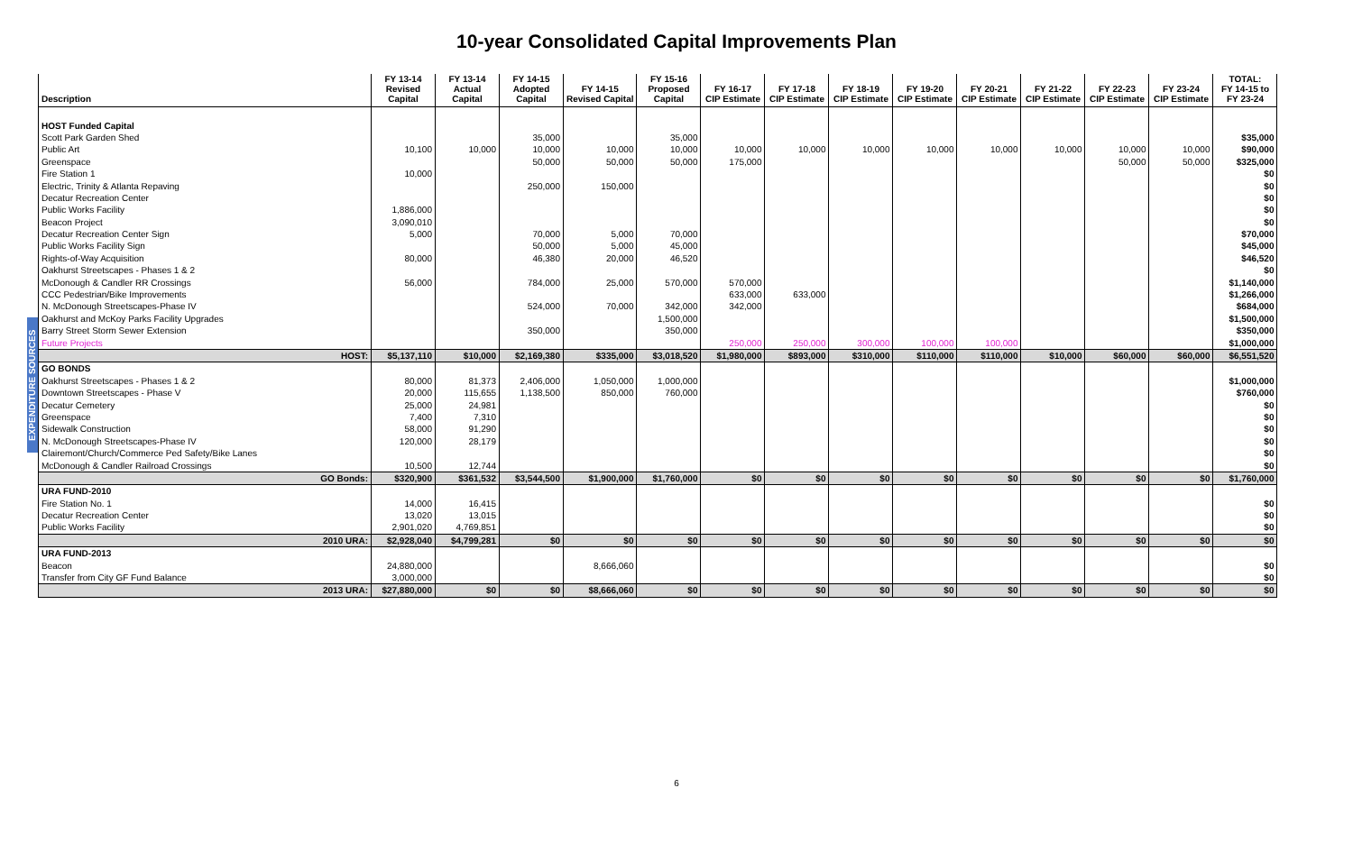10-year Consolidated Capital Improvements Plan
EXPENDITURE SOURCES
| Description | FY 13-14 Revised Capital | FY 13-14 Actual Capital | FY 14-15 Adopted Capital | FY 14-15 Revised Capital | FY 15-16 Proposed Capital | FY 16-17 CIP Estimate | FY 17-18 CIP Estimate | FY 18-19 CIP Estimate | FY 19-20 CIP Estimate | FY 20-21 CIP Estimate | FY 21-22 CIP Estimate | FY 22-23 CIP Estimate | FY 23-24 CIP Estimate | TOTAL: FY 14-15 to FY 23-24 |
| --- | --- | --- | --- | --- | --- | --- | --- | --- | --- | --- | --- | --- | --- | --- |
| HOST Funded Capital | | | | | | | | | | | | | | |
| Scott Park Garden Shed | | | 35,000 | | 35,000 | | | | | | | | | $35,000 |
| Public Art | 10,100 | 10,000 | 10,000 | 10,000 | 10,000 | 10,000 | 10,000 | 10,000 | 10,000 | 10,000 | 10,000 | 10,000 | 10,000 | $90,000 |
| Greenspace | | | 50,000 | 50,000 | 50,000 | 175,000 | | | | | | 50,000 | 50,000 | $325,000 |
| Fire Station 1 | 10,000 | | | | | | | | | | | | | $0 |
| Electric, Trinity & Atlanta Repaving | | | 250,000 | 150,000 | | | | | | | | | | $0 |
| Decatur Recreation Center | | | | | | | | | | | | | | $0 |
| Public Works Facility | 1,886,000 | | | | | | | | | | | | | $0 |
| Beacon Project | 3,090,010 | | | | | | | | | | | | | $0 |
| Decatur Recreation Center Sign | 5,000 | | 70,000 | 5,000 | 70,000 | | | | | | | | | $70,000 |
| Public Works Facility Sign | | | 50,000 | 5,000 | 45,000 | | | | | | | | | $45,000 |
| Rights-of-Way Acquisition | 80,000 | | 46,380 | 20,000 | 46,520 | | | | | | | | | $46,520 |
| Oakhurst Streetscapes - Phases 1 & 2 | | | | | | | | | | | | | | $0 |
| McDonough & Candler RR Crossings | 56,000 | | 784,000 | 25,000 | 570,000 | 570,000 | | | | | | | | $1,140,000 |
| CCC Pedestrian/Bike Improvements | | | | | | 633,000 | 633,000 | | | | | | | $1,266,000 |
| N. McDonough Streetscapes-Phase IV | | | 524,000 | 70,000 | 342,000 | 342,000 | | | | | | | | $684,000 |
| Oakhurst and McKoy Parks Facility Upgrades | | | | | 1,500,000 | | | | | | | | | $1,500,000 |
| Barry Street Storm Sewer Extension | | | 350,000 | | 350,000 | | | | | | | | | $350,000 |
| Future Projects | | | | | | 250,000 | 250,000 | 300,000 | 100,000 | 100,000 | | | | $1,000,000 |
| HOST: | $5,137,110 | $10,000 | $2,169,380 | $335,000 | $3,018,520 | $1,980,000 | $893,000 | $310,000 | $110,000 | $110,000 | $10,000 | $60,000 | $60,000 | $6,551,520 |
| GO BONDS | | | | | | | | | | | | | | |
| Oakhurst Streetscapes - Phases 1 & 2 | 80,000 | 81,373 | 2,406,000 | 1,050,000 | 1,000,000 | | | | | | | | | $1,000,000 |
| Downtown Streetscapes - Phase V | 20,000 | 115,655 | 1,138,500 | 850,000 | 760,000 | | | | | | | | | $760,000 |
| Decatur Cemetery | 25,000 | 24,981 | | | | | | | | | | | | $0 |
| Greenspace | 7,400 | 7,310 | | | | | | | | | | | | $0 |
| Sidewalk Construction | 58,000 | 91,290 | | | | | | | | | | | | $0 |
| N. McDonough Streetscapes-Phase IV | 120,000 | 28,179 | | | | | | | | | | | | $0 |
| Clairemont/Church/Commerce Ped Safety/Bike Lanes | | | | | | | | | | | | | | $0 |
| McDonough & Candler Railroad Crossings | 10,500 | 12,744 | | | | | | | | | | | | $0 |
| GO Bonds: | $320,900 | $361,532 | $3,544,500 | $1,900,000 | $1,760,000 | $0 | $0 | $0 | $0 | $0 | $0 | $0 | $0 | $1,760,000 |
| URA FUND-2010 | | | | | | | | | | | | | | |
| Fire Station No. 1 | 14,000 | 16,415 | | | | | | | | | | | | $0 |
| Decatur Recreation Center | 13,020 | 13,015 | | | | | | | | | | | | $0 |
| Public Works Facility | 2,901,020 | 4,769,851 | | | | | | | | | | | | $0 |
| 2010 URA: | $2,928,040 | $4,799,281 | $0 | $0 | $0 | $0 | $0 | $0 | $0 | $0 | $0 | $0 | $0 | $0 |
| URA FUND-2013 | | | | | | | | | | | | | | |
| Beacon | 24,880,000 | | | 8,666,060 | | | | | | | | | | $0 |
| Transfer from City GF Fund Balance | 3,000,000 | | | | | | | | | | | | | $0 |
| 2013 URA: | $27,880,000 | $0 | $0 | $8,666,060 | $0 | $0 | $0 | $0 | $0 | $0 | $0 | $0 | $0 | $0 |
6